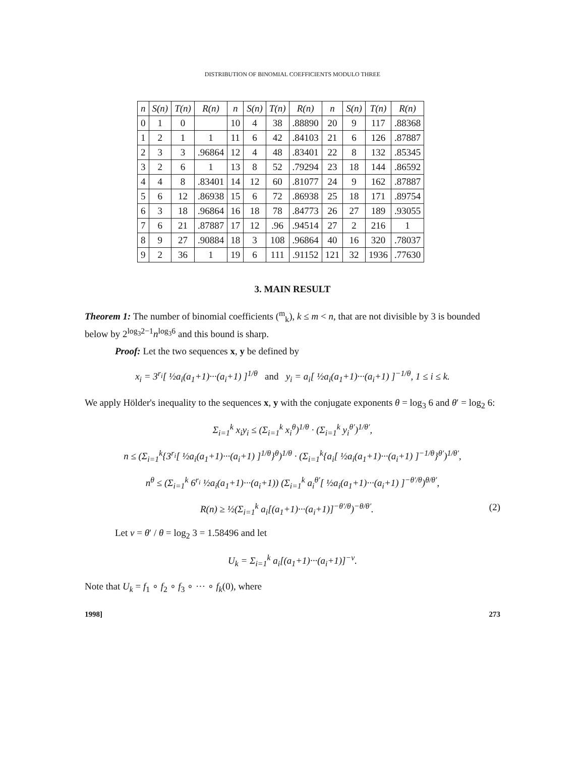DISTRIBUTION OF BINOMIAL COEFFICIENTS MODULO THREE
| n | S(n) | T(n) | R(n) | n | S(n) | T(n) | R(n) | n | S(n) | T(n) | R(n) |
| --- | --- | --- | --- | --- | --- | --- | --- | --- | --- | --- | --- |
| 0 | 1 | 0 | | 10 | 4 | 38 | .88890 | 20 | 9 | 117 | .88368 |
| 1 | 2 | 1 | 1 | 11 | 6 | 42 | .84103 | 21 | 6 | 126 | .87887 |
| 2 | 3 | 3 | .96864 | 12 | 4 | 48 | .83401 | 22 | 8 | 132 | .85345 |
| 3 | 2 | 6 | 1 | 13 | 8 | 52 | .79294 | 23 | 18 | 144 | .86592 |
| 4 | 4 | 8 | .83401 | 14 | 12 | 60 | .81077 | 24 | 9 | 162 | .87887 |
| 5 | 6 | 12 | .86938 | 15 | 6 | 72 | .86938 | 25 | 18 | 171 | .89754 |
| 6 | 3 | 18 | .96864 | 16 | 18 | 78 | .84773 | 26 | 27 | 189 | .93055 |
| 7 | 6 | 21 | .87887 | 17 | 12 | .96 | .94514 | 27 | 2 | 216 | 1 |
| 8 | 9 | 27 | .90884 | 18 | 3 | 108 | .96864 | 40 | 16 | 320 | .78037 |
| 9 | 2 | 36 | 1 | 19 | 6 | 111 | .91152 | 121 | 32 | 1936 | .77630 |
3. MAIN RESULT
Theorem 1: The number of binomial coefficients (<sup>m</sup><sub>k</sub>), k ≤ m < n, that are not divisible by 3 is bounded below by 2<sup>log<sub>3</sub>2−1</sup>n<sup>log<sub>3</sub>6</sup> and this bound is sharp.
Proof: Let the two sequences x, y be defined by
x<sub>i</sub> = 3<sup>r<sub>i</sub></sup>[ ½a<sub>i</sub>(a<sub>1</sub>+1)···(a<sub>i</sub>+1) ]<sup>1/θ</sup> and y<sub>i</sub> = a<sub>i</sub>[ ½a<sub>i</sub>(a<sub>1</sub>+1)···(a<sub>i</sub>+1) ]<sup>−1/θ</sup>, 1 ≤ i ≤ k.
We apply Hölder's inequality to the sequences x, y with the conjugate exponents θ = log<sub>3</sub> 6 and θ′ = log<sub>2</sub> 6:
Σ<sub>i=1</sub><sup>k</sup> x<sub>i</sub>y<sub>i</sub> ≤ (Σ<sub>i=1</sub><sup>k</sup> x<sub>i</sub><sup>θ</sup>)<sup>1/θ</sup> · (Σ<sub>i=1</sub><sup>k</sup> y<sub>i</sub><sup>θ′</sup>)<sup>1/θ′</sup>,
n ≤ (Σ<sub>i=1</sub><sup>k</sup>{3<sup>r<sub>i</sub></sup>[ ½a<sub>i</sub>(a<sub>1</sub>+1)···(a<sub>i</sub>+1) ]<sup>1/θ</sup>}<sup>θ</sup>)<sup>1/θ</sup> · (Σ<sub>i=1</sub><sup>k</sup>{a<sub>i</sub>[ ½a<sub>i</sub>(a<sub>1</sub>+1)···(a<sub>i</sub>+1) ]<sup>−1/θ</sup>}<sup>θ′</sup>)<sup>1/θ′</sup>,
n<sup>θ</sup> ≤ (Σ<sub>i=1</sub><sup>k</sup> 6<sup>r<sub>i</sub></sup> ½a<sub>i</sub>(a<sub>1</sub>+1)···(a<sub>i</sub>+1)) (Σ<sub>i=1</sub><sup>k</sup> a<sub>i</sub><sup>θ′</sup>[ ½a<sub>i</sub>(a<sub>1</sub>+1)···(a<sub>i</sub>+1) ]<sup>−θ′/θ</sup>)<sup>θ/θ′</sup>,
R(n) ≥ ½(Σ<sub>i=1</sub><sup>k</sup> a<sub>i</sub>[(a<sub>1</sub>+1)···(a<sub>i</sub>+1)]<sup>−θ′/θ</sup>)<sup>−θ/θ′</sup>. (2)
Let v = θ′ / θ = log<sub>2</sub> 3 = 1.58496 and let
U<sub>k</sub> = Σ<sub>i=1</sub><sup>k</sup> a<sub>i</sub>[(a<sub>1</sub>+1)···(a<sub>i</sub>+1)]<sup>−v</sup>.
Note that U<sub>k</sub> = f<sub>1</sub> ∘ f<sub>2</sub> ∘ f<sub>3</sub> ∘ ··· ∘ f<sub>k</sub>(0), where
1998] 273